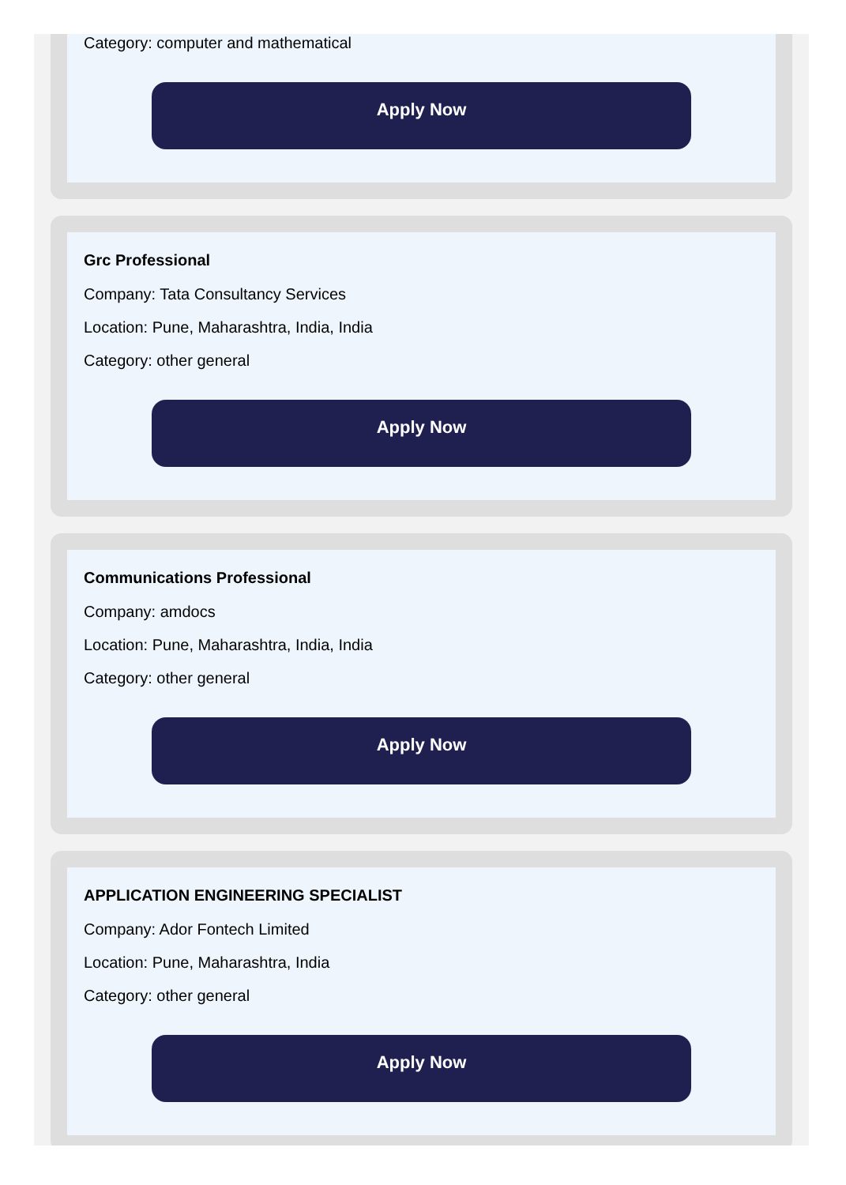Category: computer and mathematical
Apply Now
Grc Professional
Company: Tata Consultancy Services
Location: Pune, Maharashtra, India, India
Category: other general
Apply Now
Communications Professional
Company: amdocs
Location: Pune, Maharashtra, India, India
Category: other general
Apply Now
APPLICATION ENGINEERING SPECIALIST
Company: Ador Fontech Limited
Location: Pune, Maharashtra, India
Category: other general
Apply Now